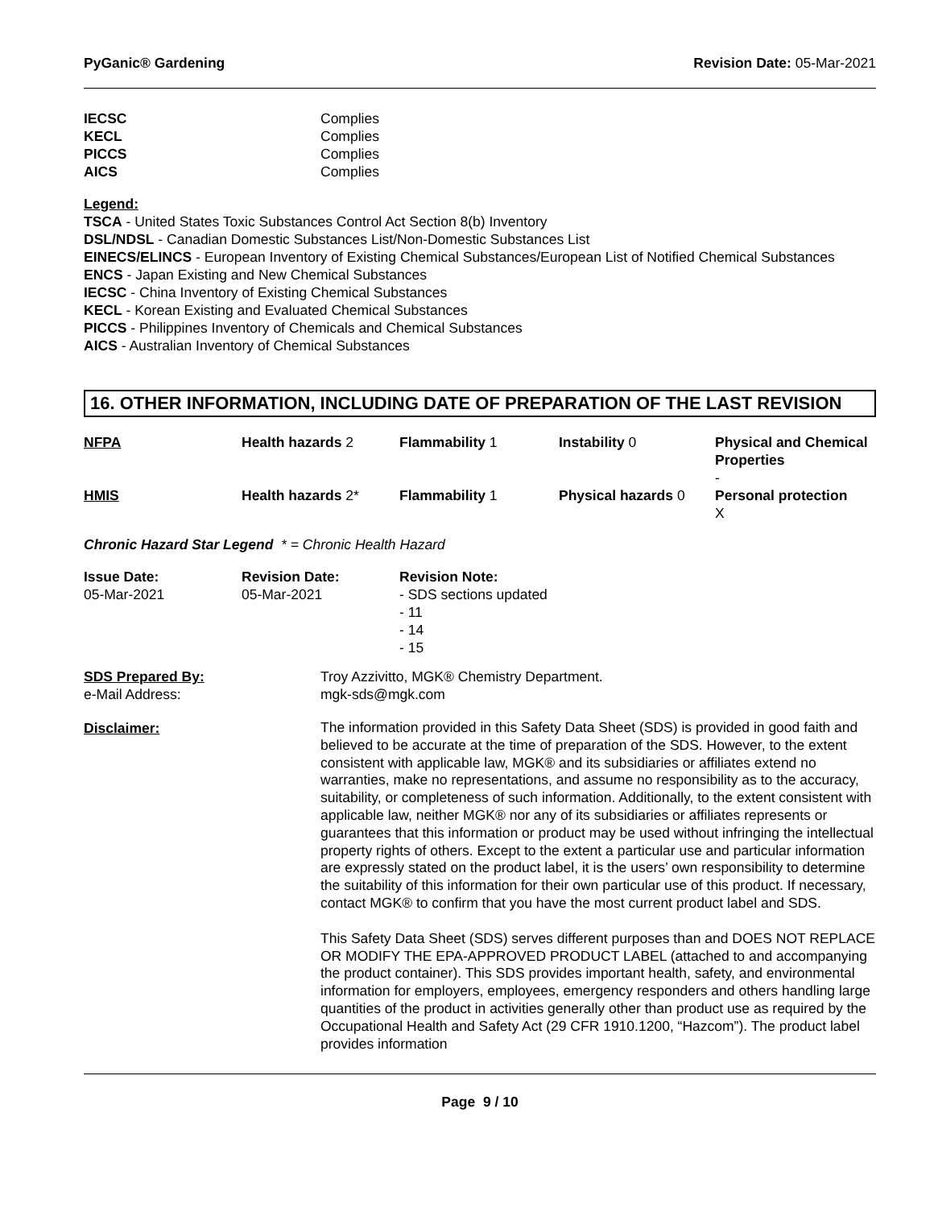PyGanic® Gardening Revision Date: 05-Mar-2021
| IECSC | Complies |
| KECL | Complies |
| PICCS | Complies |
| AICS | Complies |
Legend:
TSCA - United States Toxic Substances Control Act Section 8(b) Inventory
DSL/NDSL - Canadian Domestic Substances List/Non-Domestic Substances List
EINECS/ELINCS - European Inventory of Existing Chemical Substances/European List of Notified Chemical Substances
ENCS - Japan Existing and New Chemical Substances
IECSC - China Inventory of Existing Chemical Substances
KECL - Korean Existing and Evaluated Chemical Substances
PICCS - Philippines Inventory of Chemicals and Chemical Substances
AICS - Australian Inventory of Chemical Substances
16. OTHER INFORMATION, INCLUDING DATE OF PREPARATION OF THE LAST REVISION
| NFPA | Health hazards 2 | Flammability 1 | Instability 0 | Physical and Chemical Properties - |
| HMIS | Health hazards 2* | Flammability 1 | Physical hazards 0 | Personal protection X |
Chronic Hazard Star Legend * = Chronic Health Hazard
| Issue Date: 05-Mar-2021 | Revision Date: 05-Mar-2021 | Revision Note: - SDS sections updated - 11 - 14 - 15 |
| SDS Prepared By: e-Mail Address: | Troy Azzivitto, MGK® Chemistry Department. mgk-sds@mgk.com |
| Disclaimer: | The information provided in this Safety Data Sheet (SDS) is provided in good faith and believed to be accurate at the time of preparation of the SDS. However, to the extent consistent with applicable law, MGK® and its subsidiaries or affiliates extend no warranties, make no representations, and assume no responsibility as to the accuracy, suitability, or completeness of such information. Additionally, to the extent consistent with applicable law, neither MGK® nor any of its subsidiaries or affiliates represents or guarantees that this information or product may be used without infringing the intellectual property rights of others. Except to the extent a particular use and particular information are expressly stated on the product label, it is the users’ own responsibility to determine the suitability of this information for their own particular use of this product. If necessary, contact MGK® to confirm that you have the most current product label and SDS. This Safety Data Sheet (SDS) serves different purposes than and DOES NOT REPLACE OR MODIFY THE EPA-APPROVED PRODUCT LABEL (attached to and accompanying the product container). This SDS provides important health, safety, and environmental information for employers, employees, emergency responders and others handling large quantities of the product in activities generally other than product use as required by the Occupational Health and Safety Act (29 CFR 1910.1200, “Hazcom”). The product label provides information |
Page 9 / 10